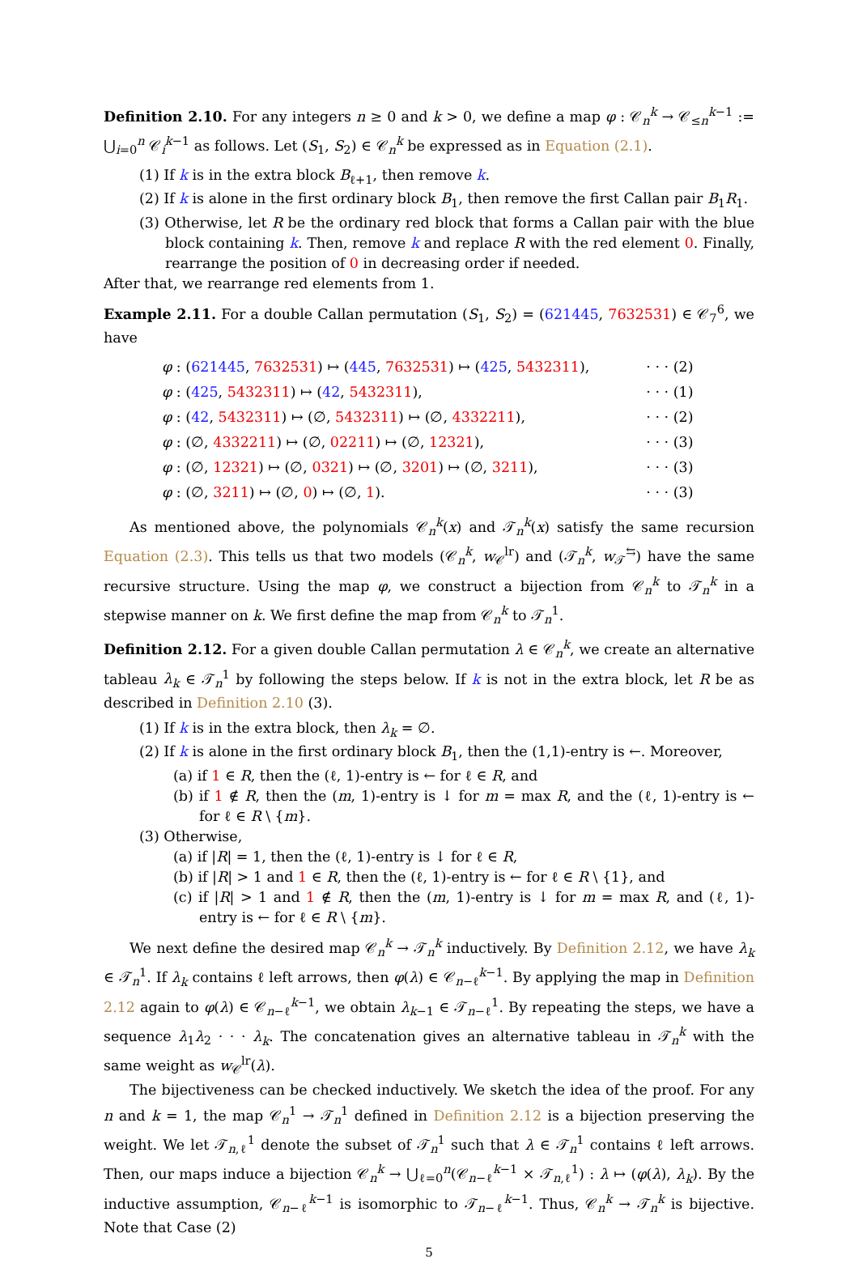Definition 2.10. For any integers n ≥ 0 and k > 0, we define a map φ : 𝒞<sub>n</sub><sup>k</sup> → 𝒞<sub>≤n</sub><sup>k−1</sup> := ⋃<sub>i=0</sub><sup>n</sup> 𝒞<sub>i</sub><sup>k−1</sup> as follows. Let (S<sub>1</sub>, S<sub>2</sub>) ∈ 𝒞<sub>n</sub><sup>k</sup> be expressed as in Equation (2.1).
(1) If k is in the extra block B<sub>ℓ+1</sub>, then remove k.
(2) If k is alone in the first ordinary block B<sub>1</sub>, then remove the first Callan pair B<sub>1</sub>R<sub>1</sub>.
(3) Otherwise, let R be the ordinary red block that forms a Callan pair with the blue block containing k. Then, remove k and replace R with the red element 0. Finally, rearrange the position of 0 in decreasing order if needed.
After that, we rearrange red elements from 1.
Example 2.11. For a double Callan permutation (S<sub>1</sub>, S<sub>2</sub>) = (621445, 7632531) ∈ 𝒞<sub>7</sub><sup>6</sup>, we have
| φ : ( 621445 , 7632531 ) ↦ ( 445 , 7632531 ) ↦ ( 425 , 5432311 ), | · · · (2) |
| φ : ( 425 , 5432311 ) ↦ ( 42 , 5432311 ), | · · · (1) |
| φ : ( 42 , 5432311 ) ↦ (∅, 5432311 ) ↦ (∅, 4332211 ), | · · · (2) |
| φ : (∅, 4332211 ) ↦ (∅, 02211 ) ↦ (∅, 12321 ), | · · · (3) |
| φ : (∅, 12321 ) ↦ (∅, 0321 ) ↦ (∅, 3201 ) ↦ (∅, 3211 ), | · · · (3) |
| φ : (∅, 3211 ) ↦ (∅, 0 ) ↦ (∅, 1 ). | · · · (3) |
As mentioned above, the polynomials 𝒞<sub>n</sub><sup>k</sup>(x) and 𝒯<sub>n</sub><sup>k</sup>(x) satisfy the same recursion Equation (2.3). This tells us that two models (𝒞<sub>n</sub><sup>k</sup>, w<sub>𝒞</sub><sup>lr</sup>) and (𝒯<sub>n</sub><sup>k</sup>, w<sub>𝒯</sub><sup>⇆</sup>) have the same recursive structure. Using the map φ, we construct a bijection from 𝒞<sub>n</sub><sup>k</sup> to 𝒯<sub>n</sub><sup>k</sup> in a stepwise manner on k. We first define the map from 𝒞<sub>n</sub><sup>k</sup> to 𝒯<sub>n</sub><sup>1</sup>.
Definition 2.12. For a given double Callan permutation λ ∈ 𝒞<sub>n</sub><sup>k</sup>, we create an alternative tableau λ<sub>k</sub> ∈ 𝒯<sub>n</sub><sup>1</sup> by following the steps below. If k is not in the extra block, let R be as described in Definition 2.10 (3).
(1) If k is in the extra block, then λ<sub>k</sub> = ∅.
(2) If k is alone in the first ordinary block B<sub>1</sub>, then the (1,1)-entry is ←. Moreover,
(a) if 1 ∈ R, then the (ℓ, 1)-entry is ← for ℓ ∈ R, and
(b) if 1 ∉ R, then the (m, 1)-entry is ↓ for m = max R, and the (ℓ, 1)-entry is ← for ℓ ∈ R \ {m}.
(3) Otherwise,
(a) if |R| = 1, then the (ℓ, 1)-entry is ↓ for ℓ ∈ R,
(b) if |R| > 1 and 1 ∈ R, then the (ℓ, 1)-entry is ← for ℓ ∈ R \ {1}, and
(c) if |R| > 1 and 1 ∉ R, then the (m, 1)-entry is ↓ for m = max R, and (ℓ, 1)-entry is ← for ℓ ∈ R \ {m}.
We next define the desired map 𝒞<sub>n</sub><sup>k</sup> → 𝒯<sub>n</sub><sup>k</sup> inductively. By Definition 2.12, we have λ<sub>k</sub> ∈ 𝒯<sub>n</sub><sup>1</sup>. If λ<sub>k</sub> contains ℓ left arrows, then φ(λ) ∈ 𝒞<sub>n−ℓ</sub><sup>k−1</sup>. By applying the map in Definition 2.12 again to φ(λ) ∈ 𝒞<sub>n−ℓ</sub><sup>k−1</sup>, we obtain λ<sub>k−1</sub> ∈ 𝒯<sub>n−ℓ</sub><sup>1</sup>. By repeating the steps, we have a sequence λ<sub>1</sub>λ<sub>2</sub> · · · λ<sub>k</sub>. The concatenation gives an alternative tableau in 𝒯<sub>n</sub><sup>k</sup> with the same weight as w<sub>𝒞</sub><sup>lr</sup>(λ).
The bijectiveness can be checked inductively. We sketch the idea of the proof. For any n and k = 1, the map 𝒞<sub>n</sub><sup>1</sup> → 𝒯<sub>n</sub><sup>1</sup> defined in Definition 2.12 is a bijection preserving the weight. We let 𝒯<sub>n,ℓ</sub><sup>1</sup> denote the subset of 𝒯<sub>n</sub><sup>1</sup> such that λ ∈ 𝒯<sub>n</sub><sup>1</sup> contains ℓ left arrows. Then, our maps induce a bijection 𝒞<sub>n</sub><sup>k</sup> → ⋃<sub>ℓ=0</sub><sup>n</sup>(𝒞<sub>n−ℓ</sub><sup>k−1</sup> × 𝒯<sub>n,ℓ</sub><sup>1</sup>) : λ ↦ (φ(λ), λ<sub>k</sub>). By the inductive assumption, 𝒞<sub>n−ℓ</sub><sup>k−1</sup> is isomorphic to 𝒯<sub>n−ℓ</sub><sup>k−1</sup>. Thus, 𝒞<sub>n</sub><sup>k</sup> → 𝒯<sub>n</sub><sup>k</sup> is bijective. Note that Case (2)
5